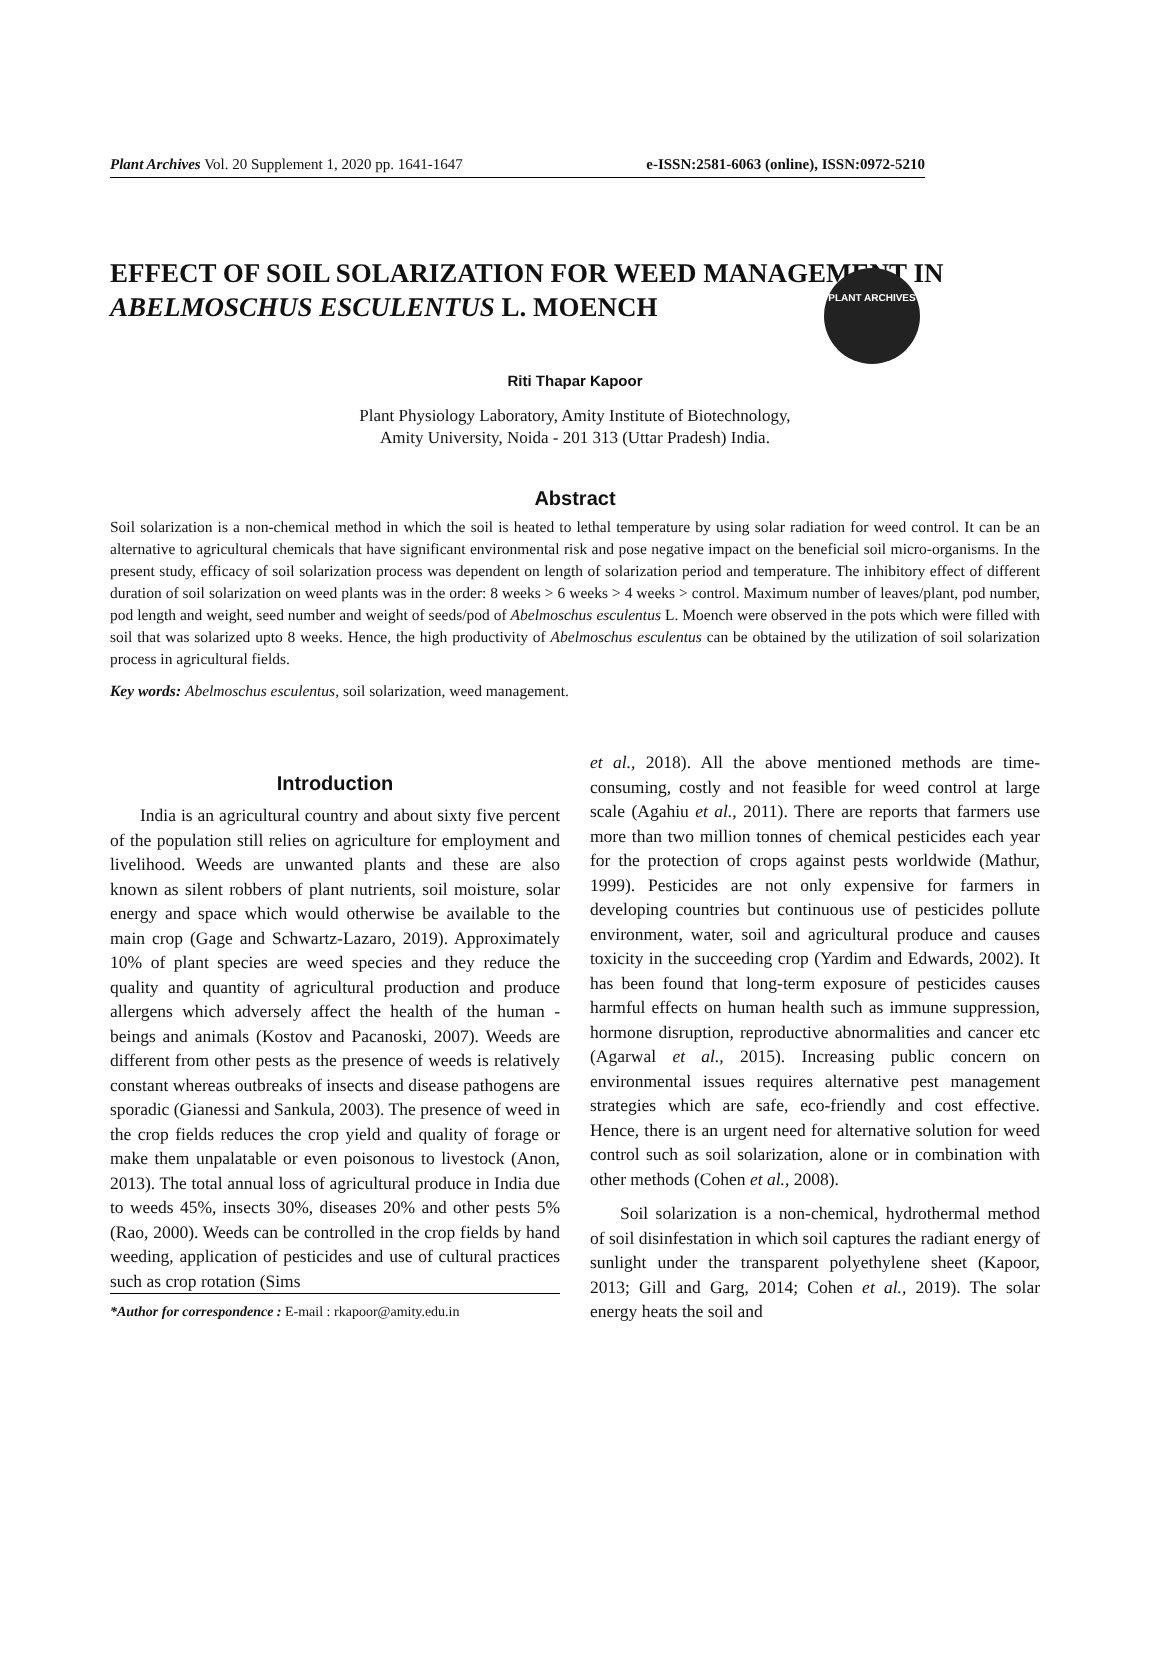PLANT ARCHIVES
Plant Archives Vol. 20 Supplement 1, 2020 pp. 1641-1647 e-ISSN:2581-6063 (online), ISSN:0972-5210
EFFECT OF SOIL SOLARIZATION FOR WEED MANAGEMENT IN ABELMOSCHUS ESCULENTUS L. MOENCH
Riti Thapar Kapoor
Plant Physiology Laboratory, Amity Institute of Biotechnology,
Amity University, Noida - 201 313 (Uttar Pradesh) India.
Abstract
Soil solarization is a non-chemical method in which the soil is heated to lethal temperature by using solar radiation for weed control. It can be an alternative to agricultural chemicals that have significant environmental risk and pose negative impact on the beneficial soil micro-organisms. In the present study, efficacy of soil solarization process was dependent on length of solarization period and temperature. The inhibitory effect of different duration of soil solarization on weed plants was in the order: 8 weeks > 6 weeks > 4 weeks > control. Maximum number of leaves/plant, pod number, pod length and weight, seed number and weight of seeds/pod of Abelmoschus esculentus L. Moench were observed in the pots which were filled with soil that was solarized upto 8 weeks. Hence, the high productivity of Abelmoschus esculentus can be obtained by the utilization of soil solarization process in agricultural fields.
Key words: Abelmoschus esculentus, soil solarization, weed management.
Introduction
India is an agricultural country and about sixty five percent of the population still relies on agriculture for employment and livelihood. Weeds are unwanted plants and these are also known as silent robbers of plant nutrients, soil moisture, solar energy and space which would otherwise be available to the main crop (Gage and Schwartz-Lazaro, 2019). Approximately 10% of plant species are weed species and they reduce the quality and quantity of agricultural production and produce allergens which adversely affect the health of the human - beings and animals (Kostov and Pacanoski, 2007). Weeds are different from other pests as the presence of weeds is relatively constant whereas outbreaks of insects and disease pathogens are sporadic (Gianessi and Sankula, 2003). The presence of weed in the crop fields reduces the crop yield and quality of forage or make them unpalatable or even poisonous to livestock (Anon, 2013). The total annual loss of agricultural produce in India due to weeds 45%, insects 30%, diseases 20% and other pests 5% (Rao, 2000). Weeds can be controlled in the crop fields by hand weeding, application of pesticides and use of cultural practices such as crop rotation (Sims
*Author for correspondence : E-mail : rkapoor@amity.edu.in
et al., 2018). All the above mentioned methods are time-consuming, costly and not feasible for weed control at large scale (Agahiu et al., 2011). There are reports that farmers use more than two million tonnes of chemical pesticides each year for the protection of crops against pests worldwide (Mathur, 1999). Pesticides are not only expensive for farmers in developing countries but continuous use of pesticides pollute environment, water, soil and agricultural produce and causes toxicity in the succeeding crop (Yardim and Edwards, 2002). It has been found that long-term exposure of pesticides causes harmful effects on human health such as immune suppression, hormone disruption, reproductive abnormalities and cancer etc (Agarwal et al., 2015). Increasing public concern on environmental issues requires alternative pest management strategies which are safe, eco-friendly and cost effective. Hence, there is an urgent need for alternative solution for weed control such as soil solarization, alone or in combination with other methods (Cohen et al., 2008).
Soil solarization is a non-chemical, hydrothermal method of soil disinfestation in which soil captures the radiant energy of sunlight under the transparent polyethylene sheet (Kapoor, 2013; Gill and Garg, 2014; Cohen et al., 2019). The solar energy heats the soil and